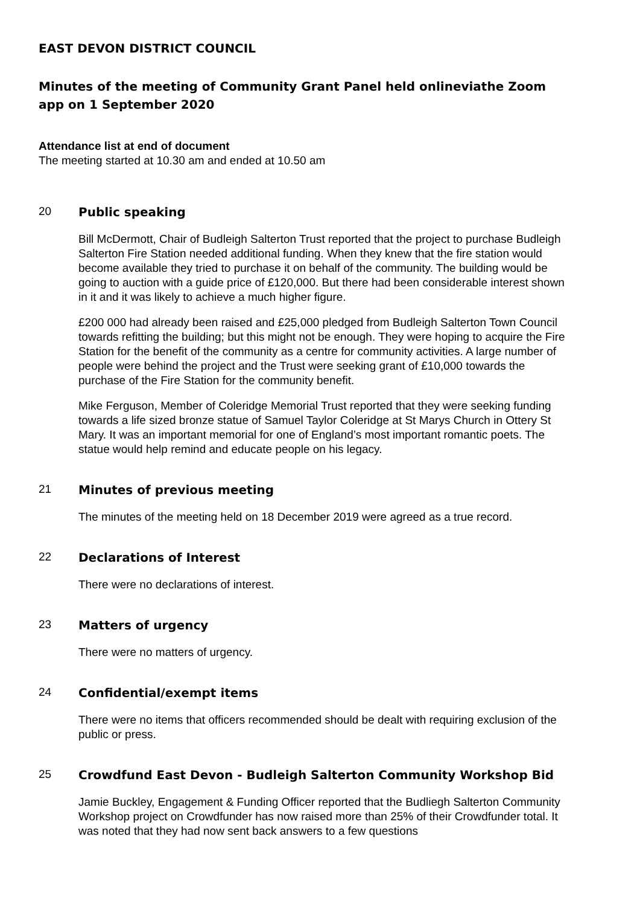EAST DEVON DISTRICT COUNCIL
Minutes of the meeting of Community Grant Panel held onlineviathe Zoom app on 1 September 2020
Attendance list at end of document
The meeting started at 10.30 am and ended at 10.50 am
20
Public speaking
Bill McDermott, Chair of Budleigh Salterton Trust reported that the project to purchase Budleigh Salterton Fire Station needed additional funding. When they knew that the fire station would become available they tried to purchase it on behalf of the community. The building would be going to auction with a guide price of £120,000. But there had been considerable interest shown in it and it was likely to achieve a much higher figure.
£200 000 had already been raised and £25,000 pledged from Budleigh Salterton Town Council towards refitting the building; but this might not be enough. They were hoping to acquire the Fire Station for the benefit of the community as a centre for community activities. A large number of people were behind the project and the Trust were seeking grant of £10,000 towards the purchase of the Fire Station for the community benefit.
Mike Ferguson, Member of Coleridge Memorial Trust reported that they were seeking funding towards a life sized bronze statue of Samuel Taylor Coleridge at St Marys Church in Ottery St Mary. It was an important memorial for one of England’s most important romantic poets. The statue would help remind and educate people on his legacy.
21
Minutes of previous meeting
The minutes of the meeting held on 18 December 2019 were agreed as a true record.
22
Declarations of Interest
There were no declarations of interest.
23
Matters of urgency
There were no matters of urgency.
24
Confidential/exempt items
There were no items that officers recommended should be dealt with requiring exclusion of the public or press.
25
Crowdfund East Devon - Budleigh Salterton Community Workshop Bid
Jamie Buckley, Engagement & Funding Officer reported that the Budliegh Salterton Community Workshop project on Crowdfunder has now raised more than 25% of their Crowdfunder total. It was noted that they had now sent back answers to a few questions